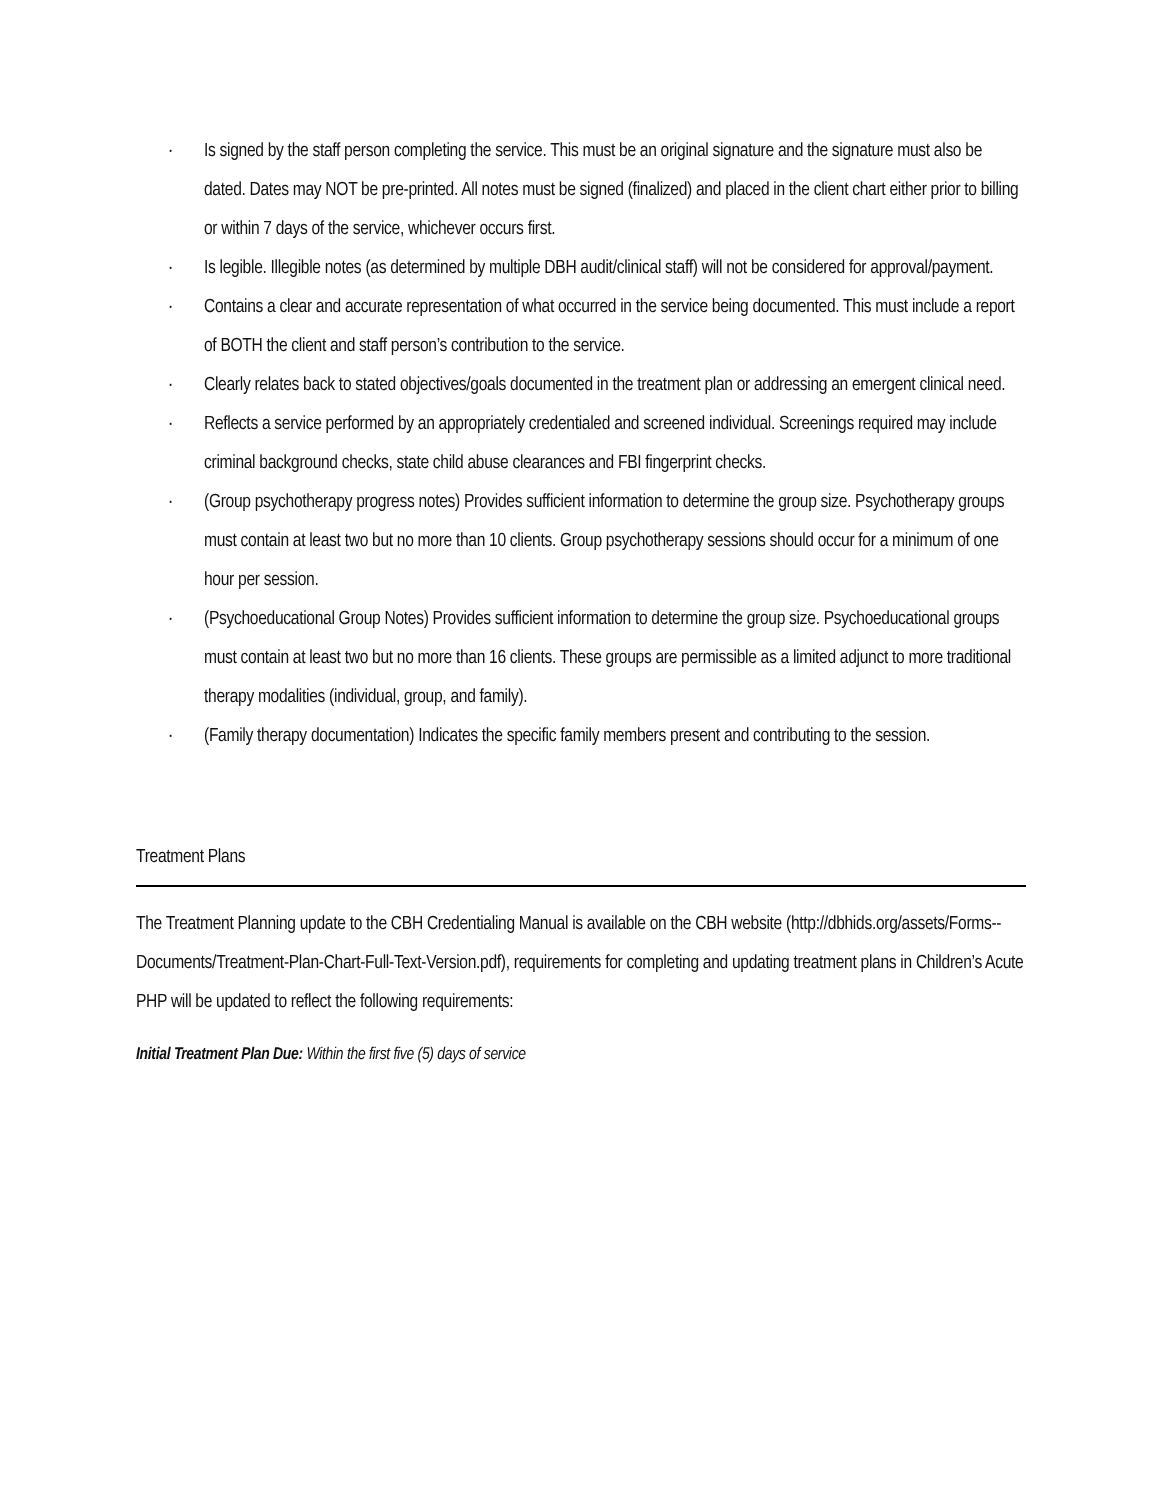· Is signed by the staff person completing the service. This must be an original signature and the signature must also be dated. Dates may NOT be pre-printed. All notes must be signed (finalized) and placed in the client chart either prior to billing or within 7 days of the service, whichever occurs first.
· Is legible. Illegible notes (as determined by multiple DBH audit/clinical staff) will not be considered for approval/payment.
· Contains a clear and accurate representation of what occurred in the service being documented. This must include a report of BOTH the client and staff person’s contribution to the service.
· Clearly relates back to stated objectives/goals documented in the treatment plan or addressing an emergent clinical need.
· Reflects a service performed by an appropriately credentialed and screened individual. Screenings required may include criminal background checks, state child abuse clearances and FBI fingerprint checks.
· (Group psychotherapy progress notes) Provides sufficient information to determine the group size. Psychotherapy groups must contain at least two but no more than 10 clients. Group psychotherapy sessions should occur for a minimum of one hour per session.
· (Psychoeducational Group Notes) Provides sufficient information to determine the group size. Psychoeducational groups must contain at least two but no more than 16 clients. These groups are permissible as a limited adjunct to more traditional therapy modalities (individual, group, and family).
· (Family therapy documentation) Indicates the specific family members present and contributing to the session.
Treatment Plans
The Treatment Planning update to the CBH Credentialing Manual is available on the CBH website (http://dbhids.org/assets/Forms--Documents/Treatment-Plan-Chart-Full-Text-Version.pdf), requirements for completing and updating treatment plans in Children’s Acute PHP will be updated to reflect the following requirements:
Initial Treatment Plan Due: Within the first five (5) days of service